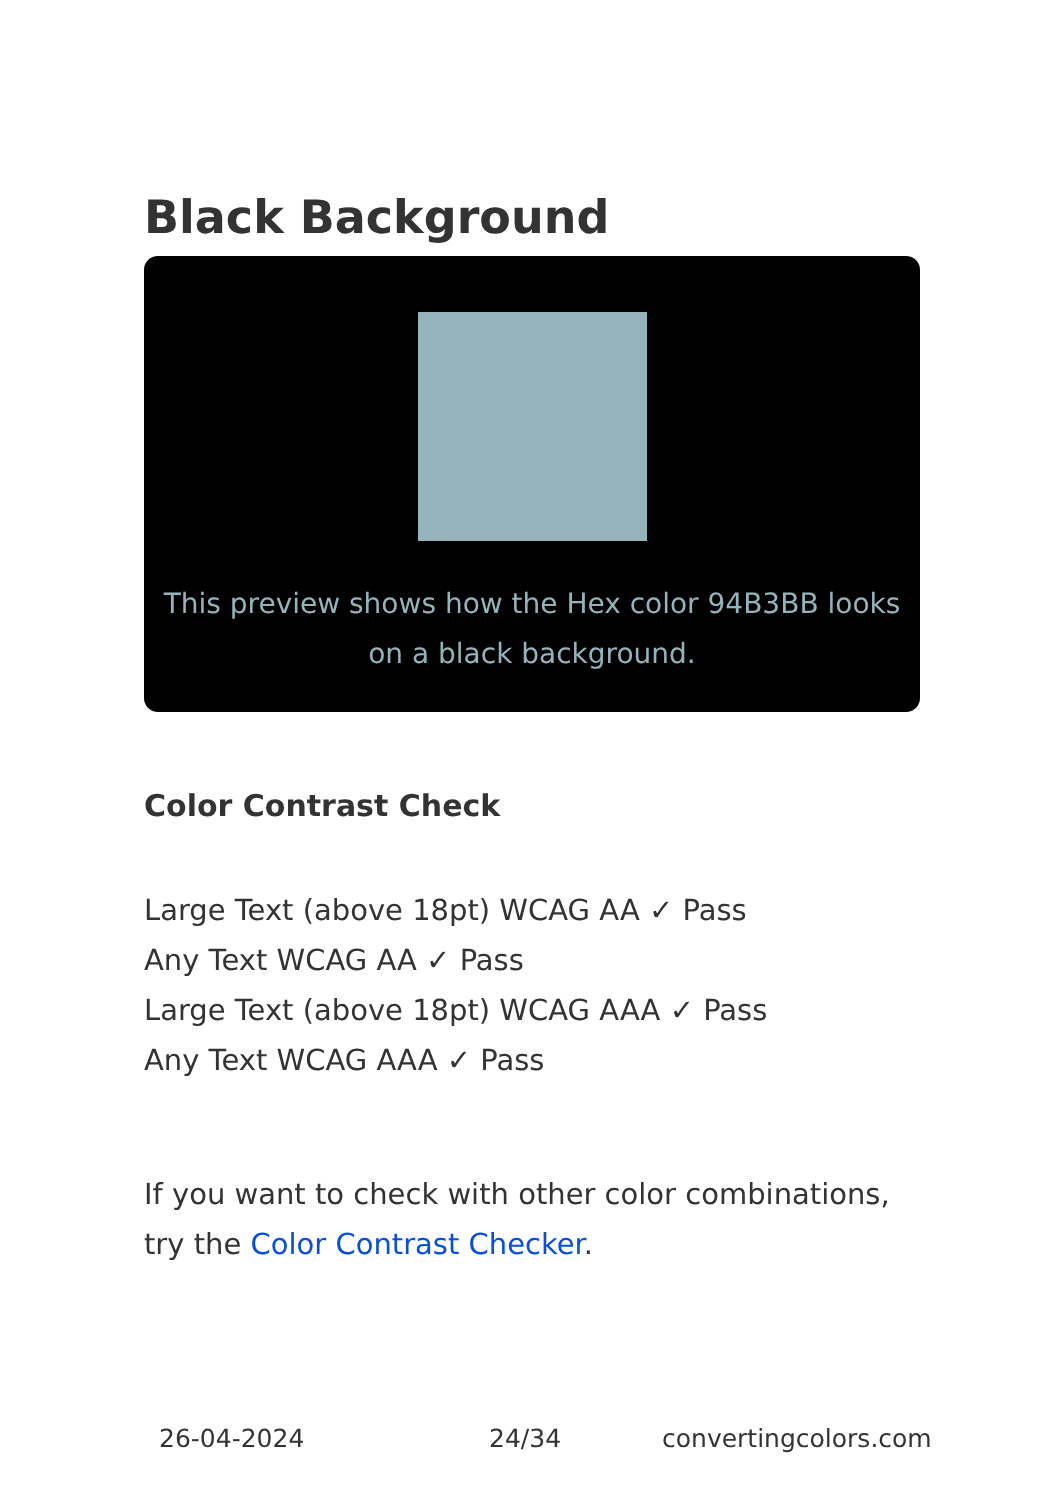Black Background
This preview shows how the Hex color 94B3BB looks on a black background.
Color Contrast Check
Large Text (above 18pt) WCAG AA ✓ Pass
Any Text WCAG AA ✓ Pass
Large Text (above 18pt) WCAG AAA ✓ Pass
Any Text WCAG AAA ✓ Pass
If you want to check with other color combinations, try the Color Contrast Checker.
26-04-2024 24/34 convertingcolors.com